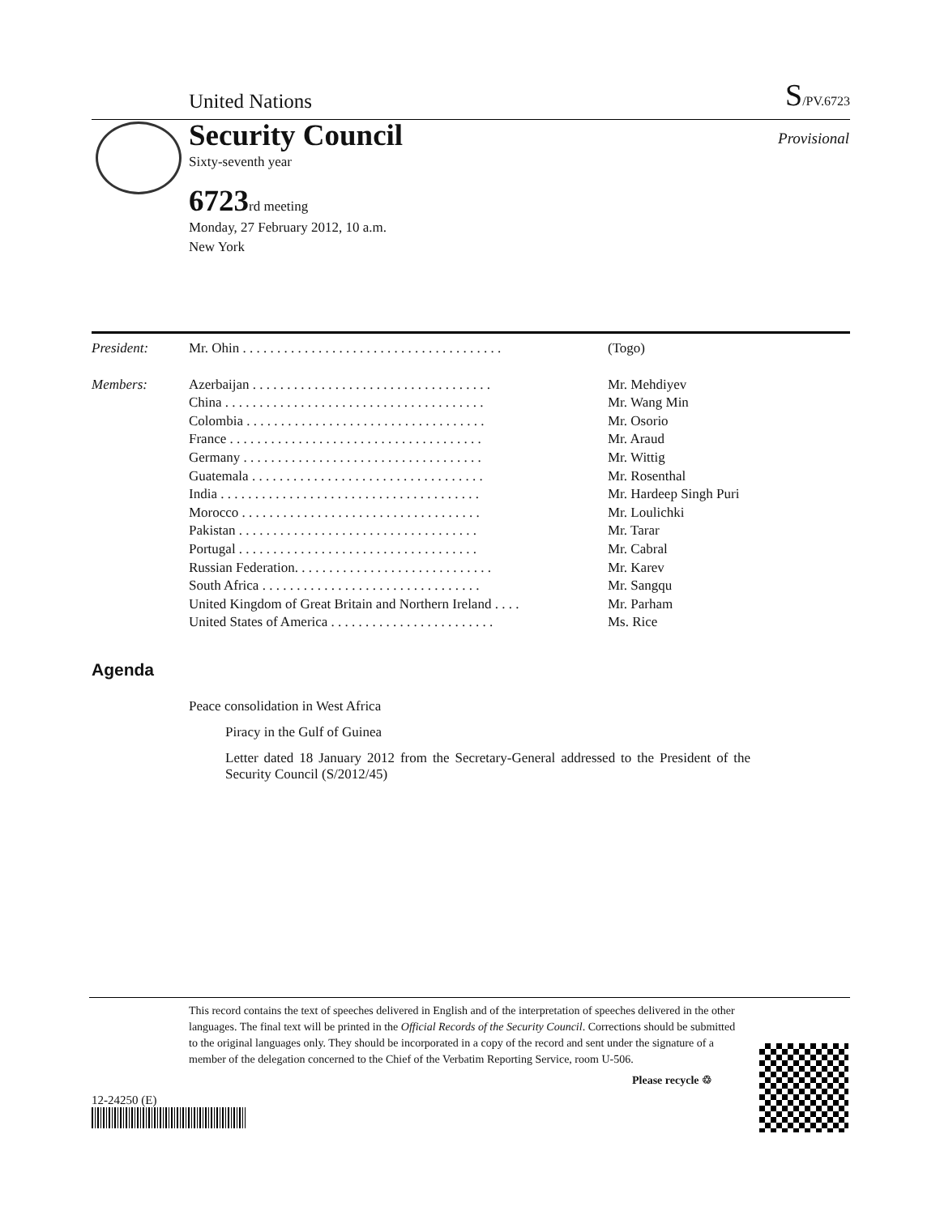United Nations S/PV.6723
Security Council
Sixty-seventh year
6723 rd meeting
Monday, 27 February 2012, 10 a.m.
New York
Provisional
| President: | Mr. Ohin . . . . . . . . . . . . . . . . . . . . . . . . . . . . . . . . . . . . . . | (Togo) |
| Members: | Azerbaijan . . . . . . . . . . . . . . . . . . . . . . . . . . . . . . . . . . . | Mr. Mehdiyev |
| | China . . . . . . . . . . . . . . . . . . . . . . . . . . . . . . . . . . . . . . | Mr. Wang Min |
| | Colombia . . . . . . . . . . . . . . . . . . . . . . . . . . . . . . . . . . . | Mr. Osorio |
| | France . . . . . . . . . . . . . . . . . . . . . . . . . . . . . . . . . . . . . | Mr. Araud |
| | Germany . . . . . . . . . . . . . . . . . . . . . . . . . . . . . . . . . . . | Mr. Wittig |
| | Guatemala . . . . . . . . . . . . . . . . . . . . . . . . . . . . . . . . . . | Mr. Rosenthal |
| | India . . . . . . . . . . . . . . . . . . . . . . . . . . . . . . . . . . . . . . | Mr. Hardeep Singh Puri |
| | Morocco . . . . . . . . . . . . . . . . . . . . . . . . . . . . . . . . . . . | Mr. Loulichki |
| | Pakistan . . . . . . . . . . . . . . . . . . . . . . . . . . . . . . . . . . . | Mr. Tarar |
| | Portugal . . . . . . . . . . . . . . . . . . . . . . . . . . . . . . . . . . . | Mr. Cabral |
| | Russian Federation. . . . . . . . . . . . . . . . . . . . . . . . . . . . . | Mr. Karev |
| | South Africa . . . . . . . . . . . . . . . . . . . . . . . . . . . . . . . . | Mr. Sangqu |
| | United Kingdom of Great Britain and Northern Ireland . . . . | Mr. Parham |
| | United States of America . . . . . . . . . . . . . . . . . . . . . . . . | Ms. Rice |
Agenda
Peace consolidation in West Africa
Piracy in the Gulf of Guinea
Letter dated 18 January 2012 from the Secretary-General addressed to the President of the Security Council (S/2012/45)
This record contains the text of speeches delivered in English and of the interpretation of speeches delivered in the other languages. The final text will be printed in the Official Records of the Security Council. Corrections should be submitted to the original languages only. They should be incorporated in a copy of the record and sent under the signature of a member of the delegation concerned to the Chief of the Verbatim Reporting Service, room U-506.
12-24250 (E)
Please recycle ♲